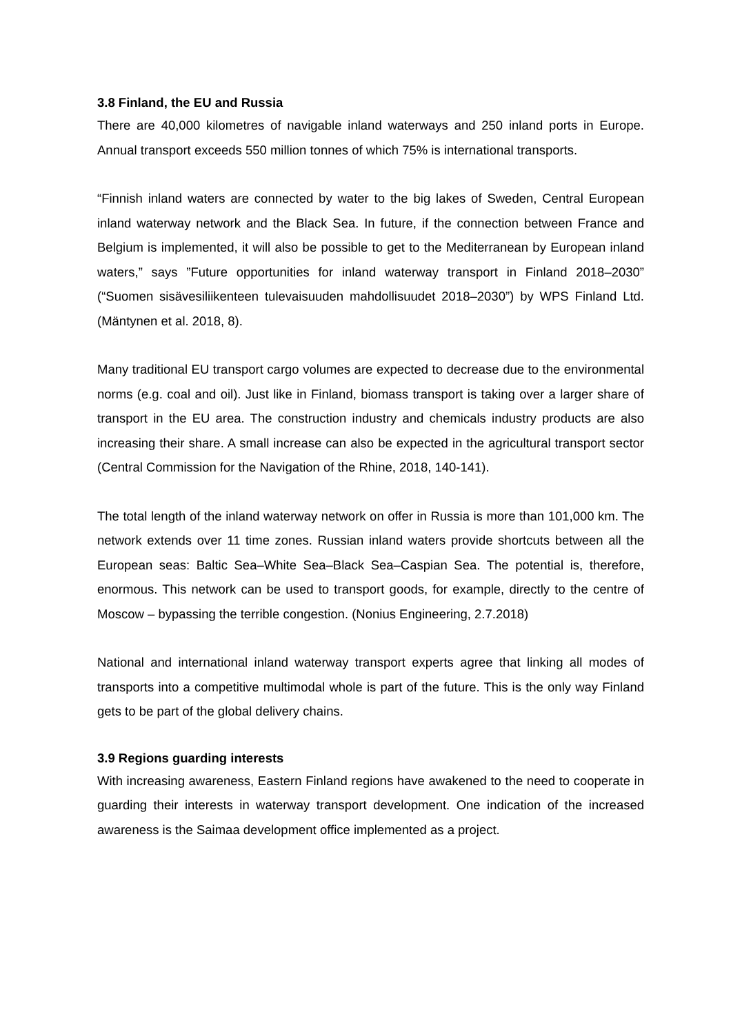3.8 Finland, the EU and Russia
There are 40,000 kilometres of navigable inland waterways and 250 inland ports in Europe. Annual transport exceeds 550 million tonnes of which 75% is international transports.
“Finnish inland waters are connected by water to the big lakes of Sweden, Central European inland waterway network and the Black Sea. In future, if the connection between France and Belgium is implemented, it will also be possible to get to the Mediterranean by European inland waters,” says ”Future opportunities for inland waterway transport in Finland 2018–2030” (“Suomen sisävesiliikenteen tulevaisuuden mahdollisuudet 2018–2030”) by WPS Finland Ltd. (Mäntynen et al. 2018, 8).
Many traditional EU transport cargo volumes are expected to decrease due to the environmental norms (e.g. coal and oil). Just like in Finland, biomass transport is taking over a larger share of transport in the EU area. The construction industry and chemicals industry products are also increasing their share. A small increase can also be expected in the agricultural transport sector (Central Commission for the Navigation of the Rhine, 2018, 140-141).
The total length of the inland waterway network on offer in Russia is more than 101,000 km. The network extends over 11 time zones. Russian inland waters provide shortcuts between all the European seas: Baltic Sea–White Sea–Black Sea–Caspian Sea. The potential is, therefore, enormous. This network can be used to transport goods, for example, directly to the centre of Moscow – bypassing the terrible congestion. (Nonius Engineering, 2.7.2018)
National and international inland waterway transport experts agree that linking all modes of transports into a competitive multimodal whole is part of the future. This is the only way Finland gets to be part of the global delivery chains.
3.9 Regions guarding interests
With increasing awareness, Eastern Finland regions have awakened to the need to cooperate in guarding their interests in waterway transport development. One indication of the increased awareness is the Saimaa development office implemented as a project.